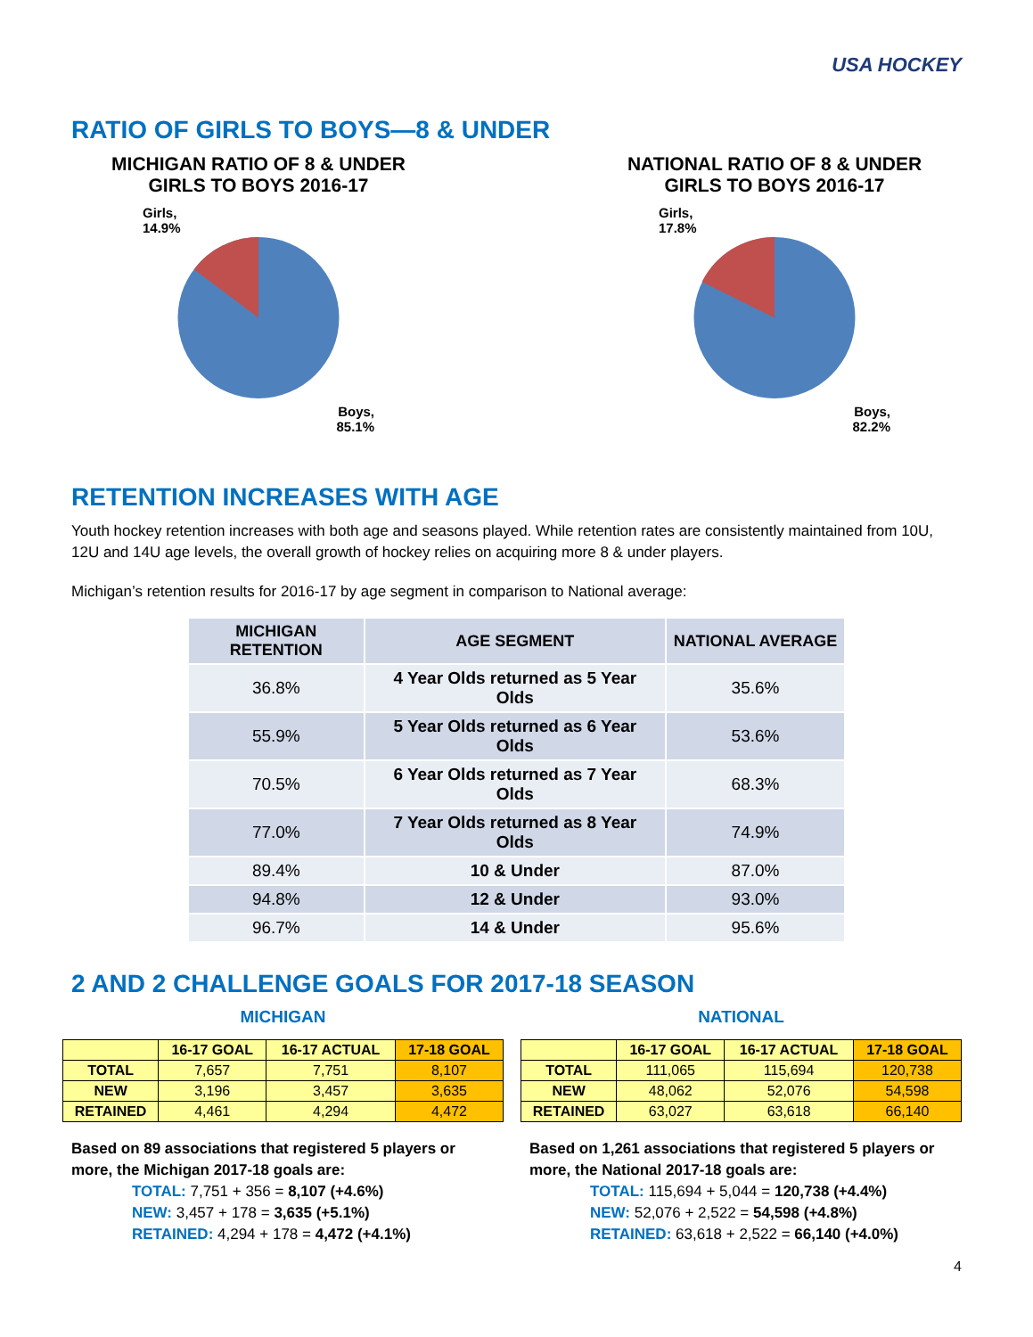USA HOCKEY
RATIO OF GIRLS TO BOYS—8 & UNDER
MICHIGAN RATIO OF 8 & UNDER
GIRLS TO BOYS 2016-17
Girls,
14.9%
Boys,
85.1%
NATIONAL RATIO OF 8 & UNDER
GIRLS TO BOYS 2016-17
Girls,
17.8%
Boys,
82.2%
RETENTION INCREASES WITH AGE
Youth hockey retention increases with both age and seasons played. While retention rates are consistently maintained from 10U, 12U and 14U age levels, the overall growth of hockey relies on acquiring more 8 & under players.
Michigan’s retention results for 2016-17 by age segment in comparison to National average:
| MICHIGAN RETENTION | AGE SEGMENT | NATIONAL AVERAGE |
| --- | --- | --- |
| 36.8% | 4 Year Olds returned as 5 Year Olds | 35.6% |
| 55.9% | 5 Year Olds returned as 6 Year Olds | 53.6% |
| 70.5% | 6 Year Olds returned as 7 Year Olds | 68.3% |
| 77.0% | 7 Year Olds returned as 8 Year Olds | 74.9% |
| 89.4% | 10 & Under | 87.0% |
| 94.8% | 12 & Under | 93.0% |
| 96.7% | 14 & Under | 95.6% |
2 AND 2 CHALLENGE GOALS FOR 2017-18 SEASON
MICHIGAN
| | 16-17 GOAL | 16-17 ACTUAL | 17-18 GOAL |
| --- | --- | --- | --- |
| TOTAL | 7,657 | 7,751 | 8,107 |
| NEW | 3,196 | 3,457 | 3,635 |
| RETAINED | 4,461 | 4,294 | 4,472 |
Based on 89 associations that registered 5 players or more, the Michigan 2017-18 goals are:
TOTAL: 7,751 + 356 = 8,107 (+4.6%)
NEW: 3,457 + 178 = 3,635 (+5.1%)
RETAINED: 4,294 + 178 = 4,472 (+4.1%)
NATIONAL
| | 16-17 GOAL | 16-17 ACTUAL | 17-18 GOAL |
| --- | --- | --- | --- |
| TOTAL | 111,065 | 115,694 | 120,738 |
| NEW | 48,062 | 52,076 | 54,598 |
| RETAINED | 63,027 | 63,618 | 66,140 |
Based on 1,261 associations that registered 5 players or more, the National 2017-18 goals are:
TOTAL: 115,694 + 5,044 = 120,738 (+4.4%)
NEW: 52,076 + 2,522 = 54,598 (+4.8%)
RETAINED: 63,618 + 2,522 = 66,140 (+4.0%)
4